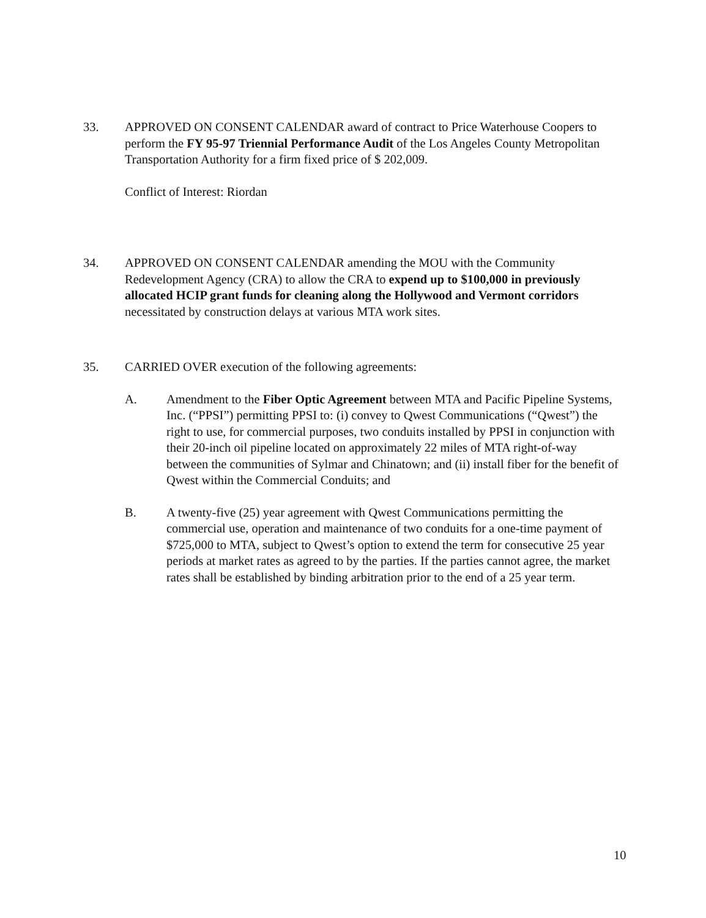33. APPROVED ON CONSENT CALENDAR award of contract to Price Waterhouse Coopers to perform the FY 95-97 Triennial Performance Audit of the Los Angeles County Metropolitan Transportation Authority for a firm fixed price of $ 202,009.
Conflict of Interest: Riordan
34. APPROVED ON CONSENT CALENDAR amending the MOU with the Community Redevelopment Agency (CRA) to allow the CRA to expend up to $100,000 in previously allocated HCIP grant funds for cleaning along the Hollywood and Vermont corridors necessitated by construction delays at various MTA work sites.
35. CARRIED OVER execution of the following agreements:
A. Amendment to the Fiber Optic Agreement between MTA and Pacific Pipeline Systems, Inc. (“PPSI”) permitting PPSI to: (i) convey to Qwest Communications (“Qwest”) the right to use, for commercial purposes, two conduits installed by PPSI in conjunction with their 20-inch oil pipeline located on approximately 22 miles of MTA right-of-way between the communities of Sylmar and Chinatown; and (ii) install fiber for the benefit of Qwest within the Commercial Conduits; and
B. A twenty-five (25) year agreement with Qwest Communications permitting the commercial use, operation and maintenance of two conduits for a one-time payment of $725,000 to MTA, subject to Qwest’s option to extend the term for consecutive 25 year periods at market rates as agreed to by the parties. If the parties cannot agree, the market rates shall be established by binding arbitration prior to the end of a 25 year term.
10